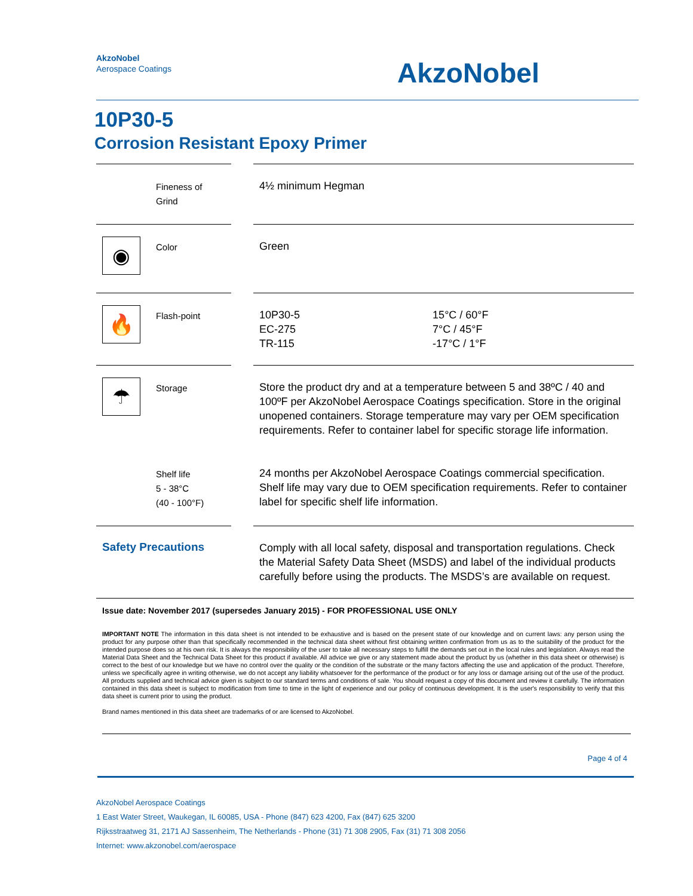AkzoNobel
Aerospace Coatings
AkzoNobel
10P30-5
Corrosion Resistant Epoxy Primer
| | Fineness of Grind | | 4½ minimum Hegman | |
| ◉ | Color | | Green | |
| 🔥 | Flash-point | | 10P30-5 EC-275 TR-115 | 15°C / 60°F 7°C / 45°F -17°C / 1°F |
| ☂ | Storage | | Store the product dry and at a temperature between 5 and 38ºC / 40 and 100ºF per AkzoNobel Aerospace Coatings specification. Store in the original unopened containers. Storage temperature may vary per OEM specification requirements. Refer to container label for specific storage life information. | |
| | Shelf life 5 - 38°C (40 - 100°F) | | 24 months per AkzoNobel Aerospace Coatings commercial specification. Shelf life may vary due to OEM specification requirements. Refer to container label for specific shelf life information. | |
| Safety Precautions | | | Comply with all local safety, disposal and transportation regulations. Check the Material Safety Data Sheet (MSDS) and label of the individual products carefully before using the products. The MSDS’s are available on request. | |
Issue date: November 2017 (supersedes January 2015) - FOR PROFESSIONAL USE ONLY
IMPORTANT NOTE The information in this data sheet is not intended to be exhaustive and is based on the present state of our knowledge and on current laws: any person using the product for any purpose other than that specifically recommended in the technical data sheet without first obtaining written confirmation from us as to the suitability of the product for the intended purpose does so at his own risk. It is always the responsibility of the user to take all necessary steps to fulfill the demands set out in the local rules and legislation. Always read the Material Data Sheet and the Technical Data Sheet for this product if available. All advice we give or any statement made about the product by us (whether in this data sheet or otherwise) is correct to the best of our knowledge but we have no control over the quality or the condition of the substrate or the many factors affecting the use and application of the product. Therefore, unless we specifically agree in writing otherwise, we do not accept any liability whatsoever for the performance of the product or for any loss or damage arising out of the use of the product. All products supplied and technical advice given is subject to our standard terms and conditions of sale. You should request a copy of this document and review it carefully. The information contained in this data sheet is subject to modification from time to time in the light of experience and our policy of continuous development. It is the user's responsibility to verify that this data sheet is current prior to using the product.
Brand names mentioned in this data sheet are trademarks of or are licensed to AkzoNobel.
Page 4 of 4
AkzoNobel Aerospace Coatings
1 East Water Street, Waukegan, IL 60085, USA - Phone (847) 623 4200, Fax (847) 625 3200
Rijksstraatweg 31, 2171 AJ Sassenheim, The Netherlands - Phone (31) 71 308 2905, Fax (31) 71 308 2056
Internet: www.akzonobel.com/aerospace